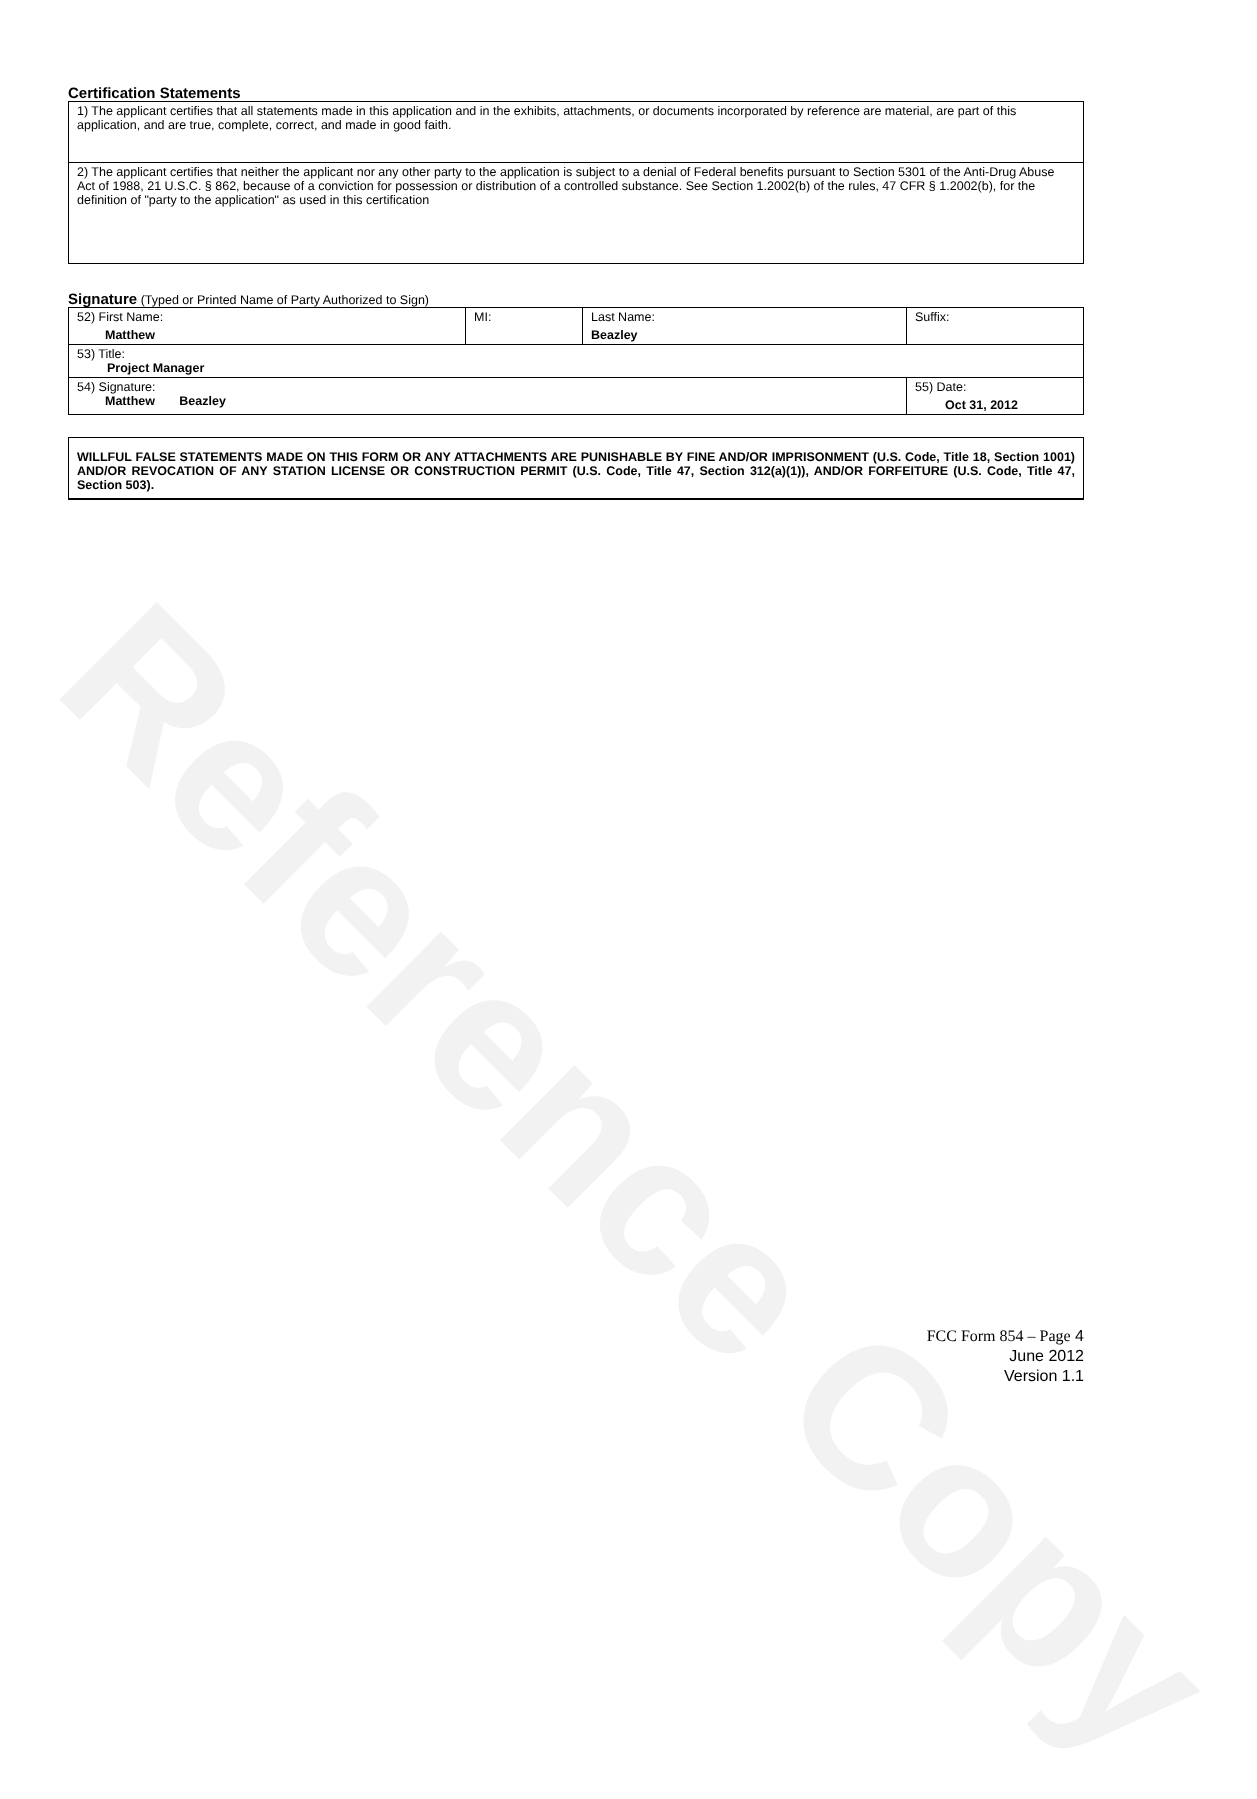Reference Copy
Certification Statements
| 1) The applicant certifies that all statements made in this application and in the exhibits, attachments, or documents incorporated by reference are material, are part of this application, and are true, complete, correct, and made in good faith. |
| 2) The applicant certifies that neither the applicant nor any other party to the application is subject to a denial of Federal benefits pursuant to Section 5301 of the Anti-Drug Abuse Act of 1988, 21 U.S.C. § 862, because of a conviction for possession or distribution of a controlled substance. See Section 1.2002(b) of the rules, 47 CFR § 1.2002(b), for the definition of "party to the application" as used in this certification |
Signature (Typed or Printed Name of Party Authorized to Sign)
| 52) First Name: Matthew | MI: | Last Name: Beazley | Suffix: |
| 53) Title: Project Manager | | | |
| 54) Signature: Matthew Beazley | | | 55) Date: Oct 31, 2012 |
WILLFUL FALSE STATEMENTS MADE ON THIS FORM OR ANY ATTACHMENTS ARE PUNISHABLE BY FINE AND/OR IMPRISONMENT (U.S. Code, Title 18, Section 1001) AND/OR REVOCATION OF ANY STATION LICENSE OR CONSTRUCTION PERMIT (U.S. Code, Title 47, Section 312(a)(1)), AND/OR FORFEITURE (U.S. Code, Title 47, Section 503).
FCC Form 854 – Page 4
June 2012
Version 1.1